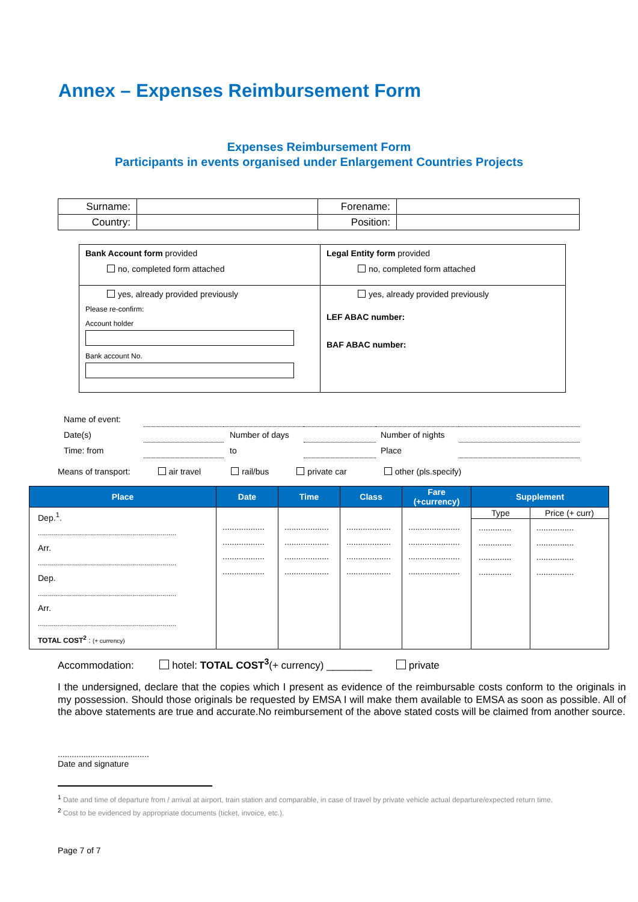Annex – Expenses Reimbursement Form
Expenses Reimbursement Form
Participants in events organised under Enlargement Countries Projects
| Surname: | | Forename: | |
| Country: | | Position: | |
| Bank Account form provided no, completed form attached | Legal Entity form provided no, completed form attached |
| yes, already provided previously Please re-confirm: Account holder Bank account No. | yes, already provided previously LEF ABAC number: BAF ABAC number: |
| Name of event: | | | | | |
| Date(s) | | Number of days | | Number of nights | |
| Time: from | | to | | Place | |
Means of transport: air travel rail/bus private car other (pls.specify)
| Place | Date | Time | Class | Fare (+currency) | Supplement | |
| --- | --- | --- | --- | --- | --- | --- |
| Dep.<sup>1</sup>. ..................................................................... Arr. ..................................................................... Dep. ..................................................................... Arr. ..................................................................... TOTAL COST<sup>2</sup> : (+ currency) | .................. .................. .................. .................. | ................... ................... ................... ................... | ................... ................... ................... ................... | ...................... ...................... ...................... ...................... | Type | Price (+ curr) |
| | | | | | .............. .............. .............. .............. | ................ ................ ................ ................ |
Accommodation: hotel: TOTAL COST<sup>3</sup>(+ currency) ________ private
I the undersigned, declare that the copies which I present as evidence of the reimbursable costs conform to the originals in my possession. Should those originals be requested by EMSA I will make them available to EMSA as soon as possible. All of the above statements are true and accurate.No reimbursement of the above stated costs will be claimed from another source.
.......................................
Date and signature
<sup>1</sup> Date and time of departure from / arrival at airport, train station and comparable, in case of travel by private vehicle actual departure/expected return time.
<sup>2</sup> Cost to be evidenced by appropriate documents (ticket, invoice, etc.).
Page 7 of 7